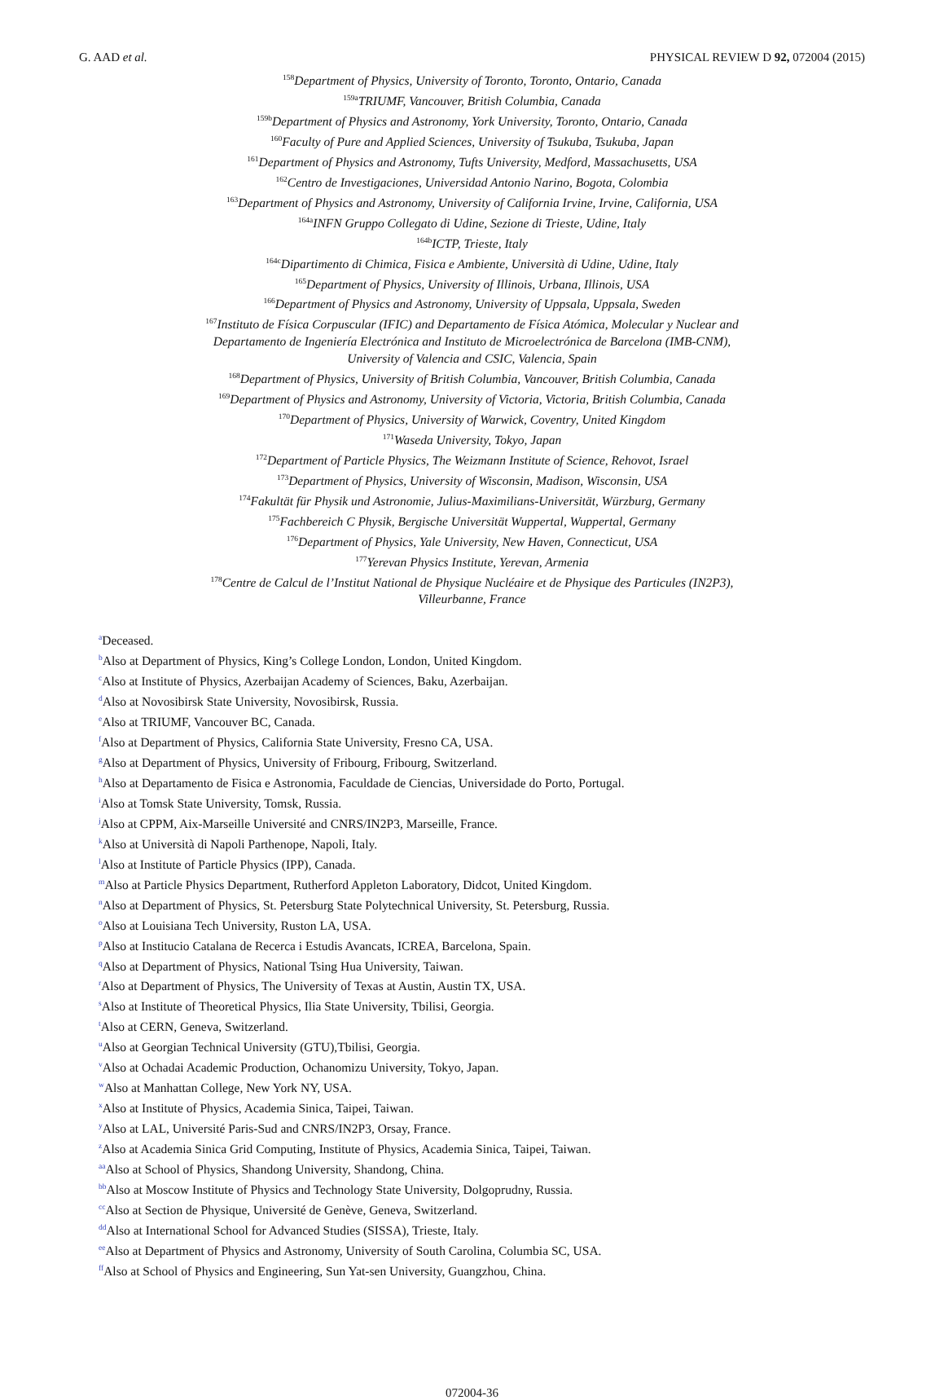G. AAD et al. PHYSICAL REVIEW D 92, 072004 (2015)
<sup>158</sup> Department of Physics, University of Toronto, Toronto, Ontario, Canada
<sup>159a</sup>TRIUMF, Vancouver, British Columbia, Canada
<sup>159b</sup>Department of Physics and Astronomy, York University, Toronto, Ontario, Canada
<sup>160</sup> Faculty of Pure and Applied Sciences, University of Tsukuba, Tsukuba, Japan
<sup>161</sup> Department of Physics and Astronomy, Tufts University, Medford, Massachusetts, USA
<sup>162</sup> Centro de Investigaciones, Universidad Antonio Narino, Bogota, Colombia
<sup>163</sup> Department of Physics and Astronomy, University of California Irvine, Irvine, California, USA
<sup>164a</sup>INFN Gruppo Collegato di Udine, Sezione di Trieste, Udine, Italy
<sup>164b</sup>ICTP, Trieste, Italy
<sup>164c</sup>Dipartimento di Chimica, Fisica e Ambiente, Università di Udine, Udine, Italy
<sup>165</sup> Department of Physics, University of Illinois, Urbana, Illinois, USA
<sup>166</sup> Department of Physics and Astronomy, University of Uppsala, Uppsala, Sweden
<sup>167</sup> Instituto de Física Corpuscular (IFIC) and Departamento de Física Atómica, Molecular y Nuclear and
Departamento de Ingeniería Electrónica and Instituto de Microelectrónica de Barcelona (IMB-CNM),
University of Valencia and CSIC, Valencia, Spain
<sup>168</sup> Department of Physics, University of British Columbia, Vancouver, British Columbia, Canada
<sup>169</sup> Department of Physics and Astronomy, University of Victoria, Victoria, British Columbia, Canada
<sup>170</sup> Department of Physics, University of Warwick, Coventry, United Kingdom
<sup>171</sup> Waseda University, Tokyo, Japan
<sup>172</sup> Department of Particle Physics, The Weizmann Institute of Science, Rehovot, Israel
<sup>173</sup> Department of Physics, University of Wisconsin, Madison, Wisconsin, USA
<sup>174</sup> Fakultät für Physik und Astronomie, Julius-Maximilians-Universität, Würzburg, Germany
<sup>175</sup> Fachbereich C Physik, Bergische Universität Wuppertal, Wuppertal, Germany
<sup>176</sup> Department of Physics, Yale University, New Haven, Connecticut, USA
<sup>177</sup> Yerevan Physics Institute, Yerevan, Armenia
<sup>178</sup> Centre de Calcul de l’Institut National de Physique Nucléaire et de Physique des Particules (IN2P3),
Villeurbanne, France
<sup>a</sup> Deceased.
<sup>b</sup> Also at Department of Physics, King’s College London, London, United Kingdom.
<sup>c</sup> Also at Institute of Physics, Azerbaijan Academy of Sciences, Baku, Azerbaijan.
<sup>d</sup> Also at Novosibirsk State University, Novosibirsk, Russia.
<sup>e</sup> Also at TRIUMF, Vancouver BC, Canada.
<sup>f</sup> Also at Department of Physics, California State University, Fresno CA, USA.
<sup>g</sup> Also at Department of Physics, University of Fribourg, Fribourg, Switzerland.
<sup>h</sup> Also at Departamento de Fisica e Astronomia, Faculdade de Ciencias, Universidade do Porto, Portugal.
<sup>i</sup> Also at Tomsk State University, Tomsk, Russia.
<sup>j</sup> Also at CPPM, Aix-Marseille Université and CNRS/IN2P3, Marseille, France.
<sup>k</sup> Also at Università di Napoli Parthenope, Napoli, Italy.
<sup>l</sup> Also at Institute of Particle Physics (IPP), Canada.
<sup>m</sup> Also at Particle Physics Department, Rutherford Appleton Laboratory, Didcot, United Kingdom.
<sup>n</sup> Also at Department of Physics, St. Petersburg State Polytechnical University, St. Petersburg, Russia.
<sup>o</sup> Also at Louisiana Tech University, Ruston LA, USA.
<sup>p</sup> Also at Institucio Catalana de Recerca i Estudis Avancats, ICREA, Barcelona, Spain.
<sup>q</sup> Also at Department of Physics, National Tsing Hua University, Taiwan.
<sup>r</sup> Also at Department of Physics, The University of Texas at Austin, Austin TX, USA.
<sup>s</sup> Also at Institute of Theoretical Physics, Ilia State University, Tbilisi, Georgia.
<sup>t</sup> Also at CERN, Geneva, Switzerland.
<sup>u</sup> Also at Georgian Technical University (GTU),Tbilisi, Georgia.
<sup>v</sup> Also at Ochadai Academic Production, Ochanomizu University, Tokyo, Japan.
<sup>w</sup> Also at Manhattan College, New York NY, USA.
<sup>x</sup> Also at Institute of Physics, Academia Sinica, Taipei, Taiwan.
<sup>y</sup> Also at LAL, Université Paris-Sud and CNRS/IN2P3, Orsay, France.
<sup>z</sup> Also at Academia Sinica Grid Computing, Institute of Physics, Academia Sinica, Taipei, Taiwan.
<sup>aa</sup>Also at School of Physics, Shandong University, Shandong, China.
<sup>bb</sup>Also at Moscow Institute of Physics and Technology State University, Dolgoprudny, Russia.
<sup>cc</sup>Also at Section de Physique, Université de Genève, Geneva, Switzerland.
<sup>dd</sup>Also at International School for Advanced Studies (SISSA), Trieste, Italy.
<sup>ee</sup>Also at Department of Physics and Astronomy, University of South Carolina, Columbia SC, USA.
<sup>ff</sup>Also at School of Physics and Engineering, Sun Yat-sen University, Guangzhou, China.
072004-36